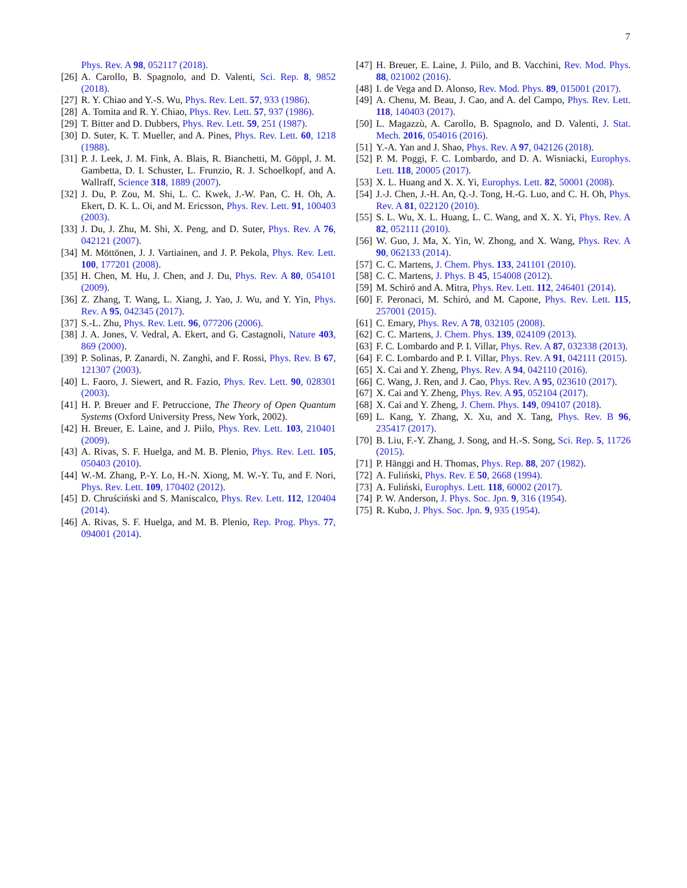7
Phys. Rev. A 98, 052117 (2018).
[26]
A. Carollo, B. Spagnolo, and D. Valenti, Sci. Rep. 8, 9852 (2018).
[27]
R. Y. Chiao and Y.-S. Wu, Phys. Rev. Lett. 57, 933 (1986).
[28]
A. Tomita and R. Y. Chiao, Phys. Rev. Lett. 57, 937 (1986).
[29]
T. Bitter and D. Dubbers, Phys. Rev. Lett. 59, 251 (1987).
[30]
D. Suter, K. T. Mueller, and A. Pines, Phys. Rev. Lett. 60, 1218 (1988).
[31]
P. J. Leek, J. M. Fink, A. Blais, R. Bianchetti, M. Göppl, J. M. Gambetta, D. I. Schuster, L. Frunzio, R. J. Schoelkopf, and A. Wallraff, Science 318, 1889 (2007).
[32]
J. Du, P. Zou, M. Shi, L. C. Kwek, J.-W. Pan, C. H. Oh, A. Ekert, D. K. L. Oi, and M. Ericsson, Phys. Rev. Lett. 91, 100403 (2003).
[33]
J. Du, J. Zhu, M. Shi, X. Peng, and D. Suter, Phys. Rev. A 76, 042121 (2007).
[34]
M. Möttönen, J. J. Vartiainen, and J. P. Pekola, Phys. Rev. Lett. 100, 177201 (2008).
[35]
H. Chen, M. Hu, J. Chen, and J. Du, Phys. Rev. A 80, 054101 (2009).
[36]
Z. Zhang, T. Wang, L. Xiang, J. Yao, J. Wu, and Y. Yin, Phys. Rev. A 95, 042345 (2017).
[37]
S.-L. Zhu, Phys. Rev. Lett. 96, 077206 (2006).
[38]
J. A. Jones, V. Vedral, A. Ekert, and G. Castagnoli, Nature 403, 869 (2000).
[39]
P. Solinas, P. Zanardi, N. Zanghì, and F. Rossi, Phys. Rev. B 67, 121307 (2003).
[40]
L. Faoro, J. Siewert, and R. Fazio, Phys. Rev. Lett. 90, 028301 (2003).
[41]
H. P. Breuer and F. Petruccione, The Theory of Open Quantum Systems (Oxford University Press, New York, 2002).
[42]
H. Breuer, E. Laine, and J. Piilo, Phys. Rev. Lett. 103, 210401 (2009).
[43]
A. Rivas, S. F. Huelga, and M. B. Plenio, Phys. Rev. Lett. 105, 050403 (2010).
[44]
W.-M. Zhang, P.-Y. Lo, H.-N. Xiong, M. W.-Y. Tu, and F. Nori, Phys. Rev. Lett. 109, 170402 (2012).
[45]
D. Chruściński and S. Maniscalco, Phys. Rev. Lett. 112, 120404 (2014).
[46]
A. Rivas, S. F. Huelga, and M. B. Plenio, Rep. Prog. Phys. 77, 094001 (2014).
[47]
H. Breuer, E. Laine, J. Piilo, and B. Vacchini, Rev. Mod. Phys. 88, 021002 (2016).
[48]
I. de Vega and D. Alonso, Rev. Mod. Phys. 89, 015001 (2017).
[49]
A. Chenu, M. Beau, J. Cao, and A. del Campo, Phys. Rev. Lett. 118, 140403 (2017).
[50]
L. Magazzù, A. Carollo, B. Spagnolo, and D. Valenti, J. Stat. Mech. 2016, 054016 (2016).
[51]
Y.-A. Yan and J. Shao, Phys. Rev. A 97, 042126 (2018).
[52]
P. M. Poggi, F. C. Lombardo, and D. A. Wisniacki, Europhys. Lett. 118, 20005 (2017).
[53]
X. L. Huang and X. X. Yi, Europhys. Lett. 82, 50001 (2008).
[54]
J.-J. Chen, J.-H. An, Q.-J. Tong, H.-G. Luo, and C. H. Oh, Phys. Rev. A 81, 022120 (2010).
[55]
S. L. Wu, X. L. Huang, L. C. Wang, and X. X. Yi, Phys. Rev. A 82, 052111 (2010).
[56]
W. Guo, J. Ma, X. Yin, W. Zhong, and X. Wang, Phys. Rev. A 90, 062133 (2014).
[57]
C. C. Martens, J. Chem. Phys. 133, 241101 (2010).
[58]
C. C. Martens, J. Phys. B 45, 154008 (2012).
[59]
M. Schiró and A. Mitra, Phys. Rev. Lett. 112, 246401 (2014).
[60]
F. Peronaci, M. Schiró, and M. Capone, Phys. Rev. Lett. 115, 257001 (2015).
[61]
C. Emary, Phys. Rev. A 78, 032105 (2008).
[62]
C. C. Martens, J. Chem. Phys. 139, 024109 (2013).
[63]
F. C. Lombardo and P. I. Villar, Phys. Rev. A 87, 032338 (2013).
[64]
F. C. Lombardo and P. I. Villar, Phys. Rev. A 91, 042111 (2015).
[65]
X. Cai and Y. Zheng, Phys. Rev. A 94, 042110 (2016).
[66]
C. Wang, J. Ren, and J. Cao, Phys. Rev. A 95, 023610 (2017).
[67]
X. Cai and Y. Zheng, Phys. Rev. A 95, 052104 (2017).
[68]
X. Cai and Y. Zheng, J. Chem. Phys. 149, 094107 (2018).
[69]
L. Kang, Y. Zhang, X. Xu, and X. Tang, Phys. Rev. B 96, 235417 (2017).
[70]
B. Liu, F.-Y. Zhang, J. Song, and H.-S. Song, Sci. Rep. 5, 11726 (2015).
[71]
P. Hänggi and H. Thomas, Phys. Rep. 88, 207 (1982).
[72]
A. Fuliński, Phys. Rev. E 50, 2668 (1994).
[73]
A. Fuliński, Europhys. Lett. 118, 60002 (2017).
[74]
P. W. Anderson, J. Phys. Soc. Jpn. 9, 316 (1954).
[75]
R. Kubo, J. Phys. Soc. Jpn. 9, 935 (1954).